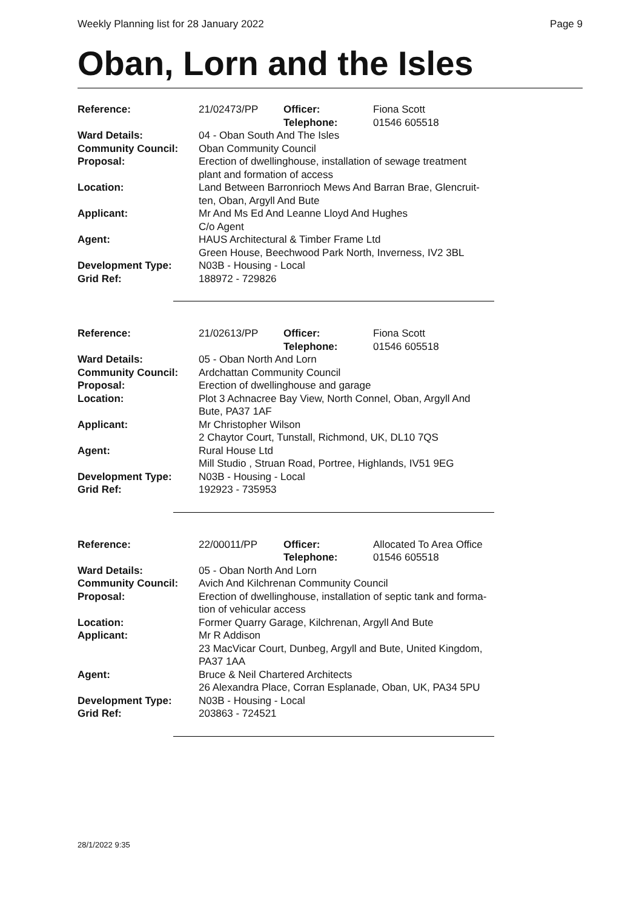Weekly Planning list for 28 January 2022 Page 9
Oban, Lorn and the Isles
| Reference: | 21/02473/PP | Officer: Telephone: | Fiona Scott 01546 605518 |
| Ward Details: | 04 - Oban South And The Isles | | |
| Community Council: | Oban Community Council | | |
| Proposal: | Erection of dwellinghouse, installation of sewage treatment plant and formation of access | | |
| Location: | Land Between Barronrioch Mews And Barran Brae, Glencruit- ten, Oban, Argyll And Bute | | |
| Applicant: | Mr And Ms Ed And Leanne Lloyd And Hughes C/o Agent | | |
| Agent: | HAUS Architectural & Timber Frame Ltd Green House, Beechwood Park North, Inverness, IV2 3BL | | |
| Development Type: | N03B - Housing - Local | | |
| Grid Ref: | 188972 - 729826 | | |
| Reference: | 21/02613/PP | Officer: Telephone: | Fiona Scott 01546 605518 |
| Ward Details: | 05 - Oban North And Lorn | | |
| Community Council: | Ardchattan Community Council | | |
| Proposal: | Erection of dwellinghouse and garage | | |
| Location: | Plot 3 Achnacree Bay View, North Connel, Oban, Argyll And Bute, PA37 1AF | | |
| Applicant: | Mr Christopher Wilson 2 Chaytor Court, Tunstall, Richmond, UK, DL10 7QS | | |
| Agent: | Rural House Ltd Mill Studio , Struan Road, Portree, Highlands, IV51 9EG | | |
| Development Type: | N03B - Housing - Local | | |
| Grid Ref: | 192923 - 735953 | | |
| Reference: | 22/00011/PP | Officer: Telephone: | Allocated To Area Office 01546 605518 |
| Ward Details: | 05 - Oban North And Lorn | | |
| Community Council: | Avich And Kilchrenan Community Council | | |
| Proposal: | Erection of dwellinghouse, installation of septic tank and forma- tion of vehicular access | | |
| Location: | Former Quarry Garage, Kilchrenan, Argyll And Bute | | |
| Applicant: | Mr R Addison 23 MacVicar Court, Dunbeg, Argyll and Bute, United Kingdom, PA37 1AA | | |
| Agent: | Bruce & Neil Chartered Architects 26 Alexandra Place, Corran Esplanade, Oban, UK, PA34 5PU | | |
| Development Type: | N03B - Housing - Local | | |
| Grid Ref: | 203863 - 724521 | | |
28/1/2022 9:35